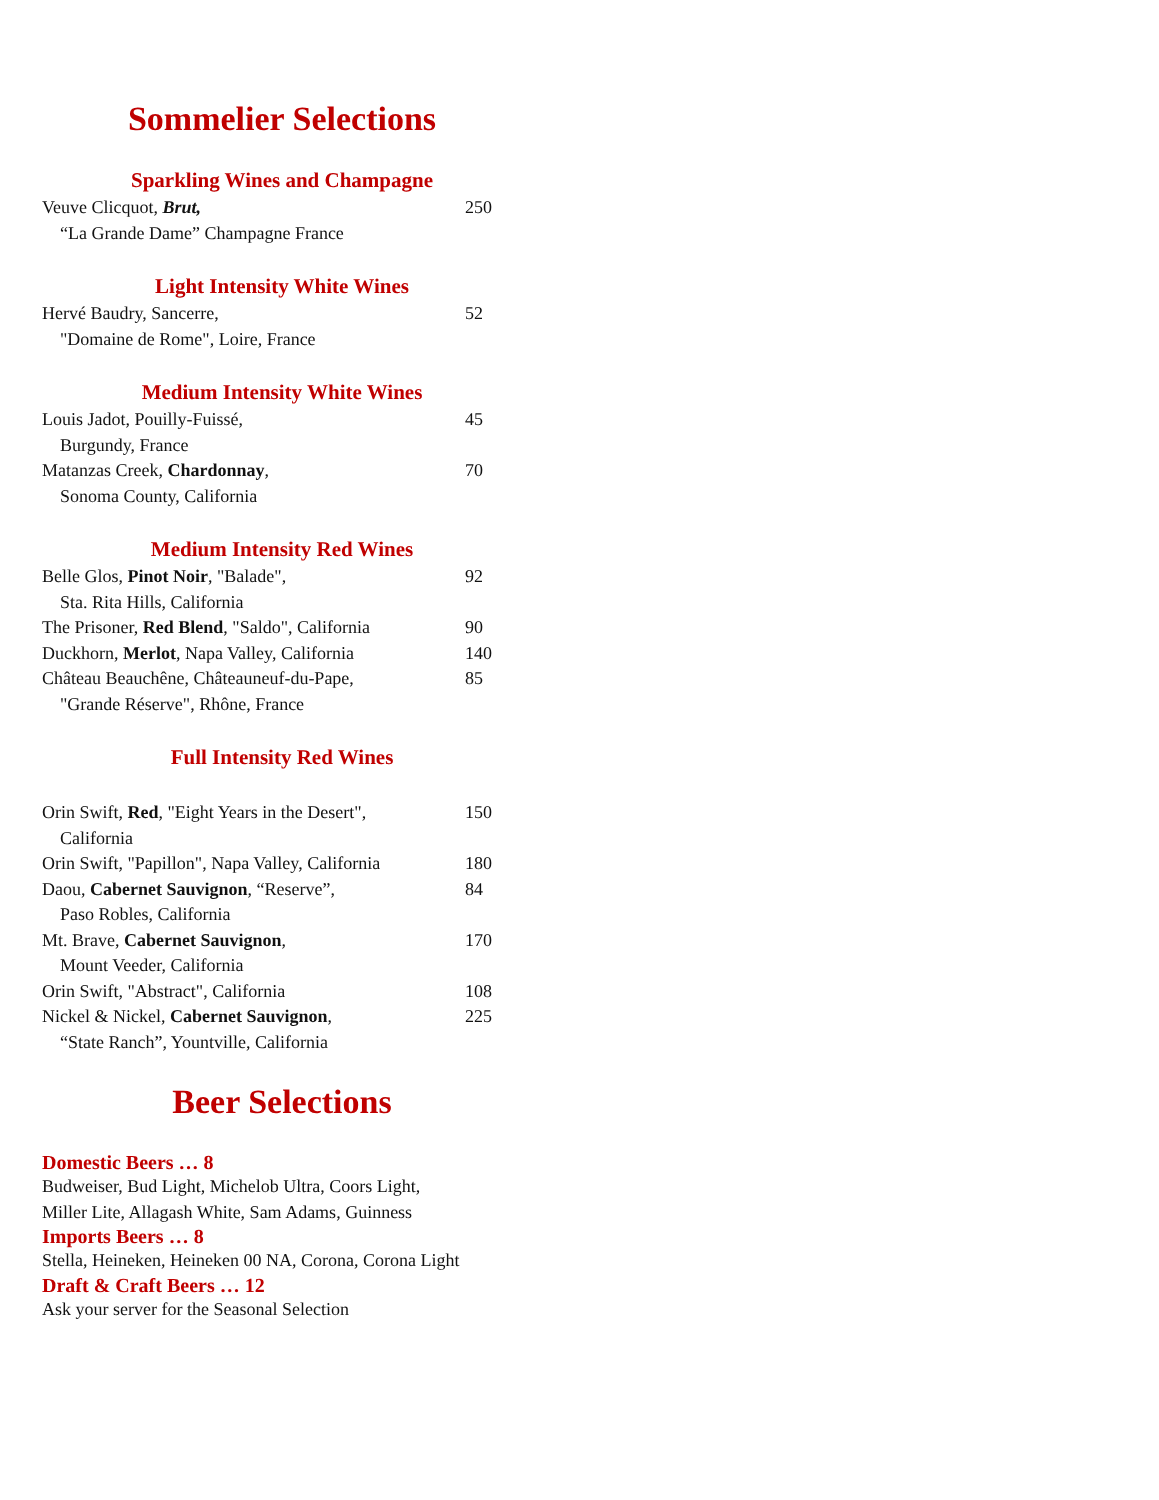Sommelier Selections
Sparkling Wines and Champagne
Veuve Clicquot, Brut,
“La Grande Dame” Champagne France
250
Light Intensity White Wines
Hervé Baudry, Sancerre,
"Domaine de Rome", Loire, France
52
Medium Intensity White Wines
Louis Jadot, Pouilly-Fuissé,
Burgundy, France
45
Matanzas Creek, Chardonnay,
Sonoma County, California
70
Medium Intensity Red Wines
Belle Glos, Pinot Noir, "Balade",
Sta. Rita Hills, California
92
The Prisoner, Red Blend, "Saldo", California
90
Duckhorn, Merlot, Napa Valley, California
140
Château Beauchêne, Châteauneuf-du-Pape,
"Grande Réserve", Rhône, France
85
Full Intensity Red Wines
Orin Swift, Red, "Eight Years in the Desert",
California
150
Orin Swift, "Papillon", Napa Valley, California
180
Daou, Cabernet Sauvignon, “Reserve”,
Paso Robles, California
84
Mt. Brave, Cabernet Sauvignon,
Mount Veeder, California
170
Orin Swift, "Abstract", California 108
Nickel & Nickel, Cabernet Sauvignon,
“State Ranch”, Yountville, California
225
Beer Selections
Domestic Beers … 8
Budweiser, Bud Light, Michelob Ultra, Coors Light,
Miller Lite, Allagash White, Sam Adams, Guinness
Imports Beers … 8
Stella, Heineken, Heineken 00 NA, Corona, Corona Light
Draft & Craft Beers … 12
Ask your server for the Seasonal Selection